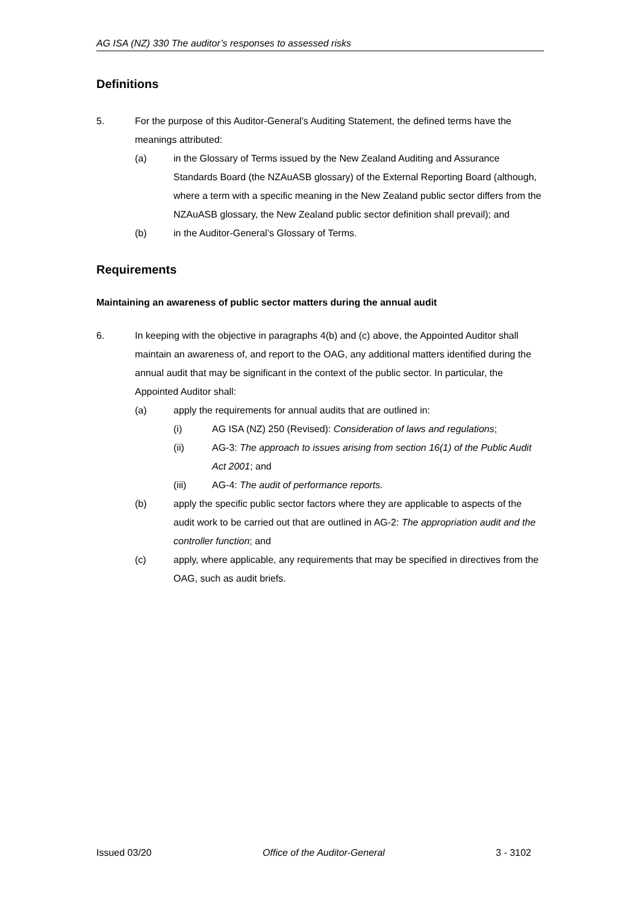AG ISA (NZ) 330 The auditor’s responses to assessed risks
Definitions
5. For the purpose of this Auditor-General’s Auditing Statement, the defined terms have the meanings attributed:
(a) in the Glossary of Terms issued by the New Zealand Auditing and Assurance Standards Board (the NZAuASB glossary) of the External Reporting Board (although, where a term with a specific meaning in the New Zealand public sector differs from the NZAuASB glossary, the New Zealand public sector definition shall prevail); and
(b) in the Auditor-General’s Glossary of Terms.
Requirements
Maintaining an awareness of public sector matters during the annual audit
6. In keeping with the objective in paragraphs 4(b) and (c) above, the Appointed Auditor shall maintain an awareness of, and report to the OAG, any additional matters identified during the annual audit that may be significant in the context of the public sector. In particular, the Appointed Auditor shall:
(a) apply the requirements for annual audits that are outlined in:
(i) AG ISA (NZ) 250 (Revised): Consideration of laws and regulations;
(ii) AG-3: The approach to issues arising from section 16(1) of the Public Audit Act 2001; and
(iii) AG-4: The audit of performance reports.
(b) apply the specific public sector factors where they are applicable to aspects of the audit work to be carried out that are outlined in AG-2: The appropriation audit and the controller function; and
(c) apply, where applicable, any requirements that may be specified in directives from the OAG, such as audit briefs.
Issued 03/20 Office of the Auditor-General 3 - 3102